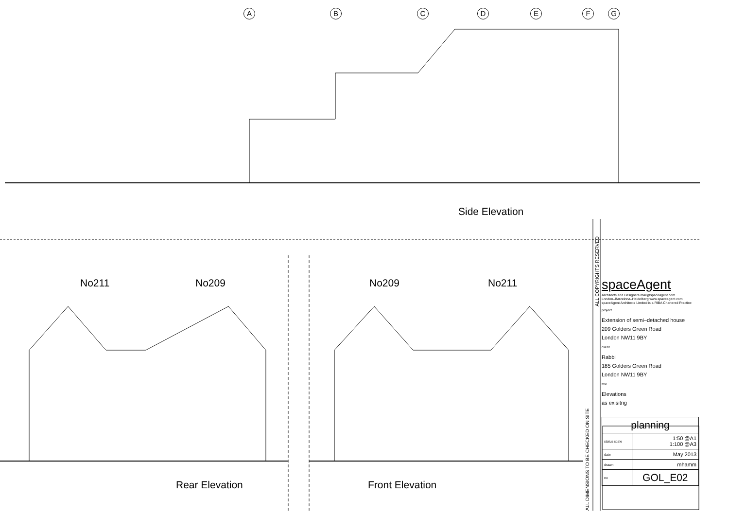A B C D E F G
Side Elevation
No211 No209 No209 No211
Rear Elevation Front Elevation
ALL DIMENSIONS TO BE CHECKED ON SITE
ALL COPYRIGHTS RESERVED
spaceAgent
Architects and Designers mail@spaceagent.com
London–Barcelona–Heidelberg www.spaceagent.com
spaceAgent Architects Limited is a RIBA Chartered Practice
project
Extension of semi–detached house
209 Golders Green Road
London NW11 9BY
client
Rabbi
185 Golders Green Road
London NW11 9BY
title
Elevations
as exisitng
| planning | |
| status scale | 1:50 @A1 1:100 @A3 |
| date | May 2013 |
| drawn | mhamm |
| no | GOL_E02 |